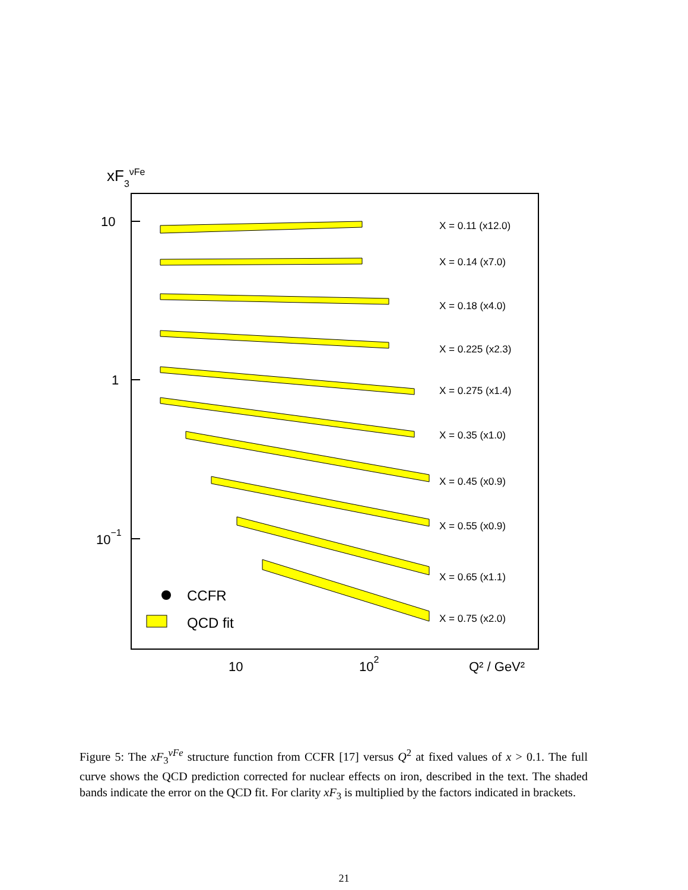xF3νFe
10
1
10−1
CCFR
QCD fit
X = 0.11 (x12.0)
X = 0.14 (x7.0)
X = 0.18 (x4.0)
X = 0.225 (x2.3)
X = 0.275 (x1.4)
X = 0.35 (x1.0)
X = 0.45 (x0.9)
X = 0.55 (x0.9)
X = 0.65 (x1.1)
X = 0.75 (x2.0)
10
102
Q² / GeV²
Figure 5: The xF<sub>3</sub><sup>νFe</sup> structure function from CCFR [17] versus Q<sup>2</sup> at fixed values of x > 0.1. The full curve shows the QCD prediction corrected for nuclear effects on iron, described in the text. The shaded bands indicate the error on the QCD fit. For clarity xF<sub>3</sub> is multiplied by the factors indicated in brackets.
21